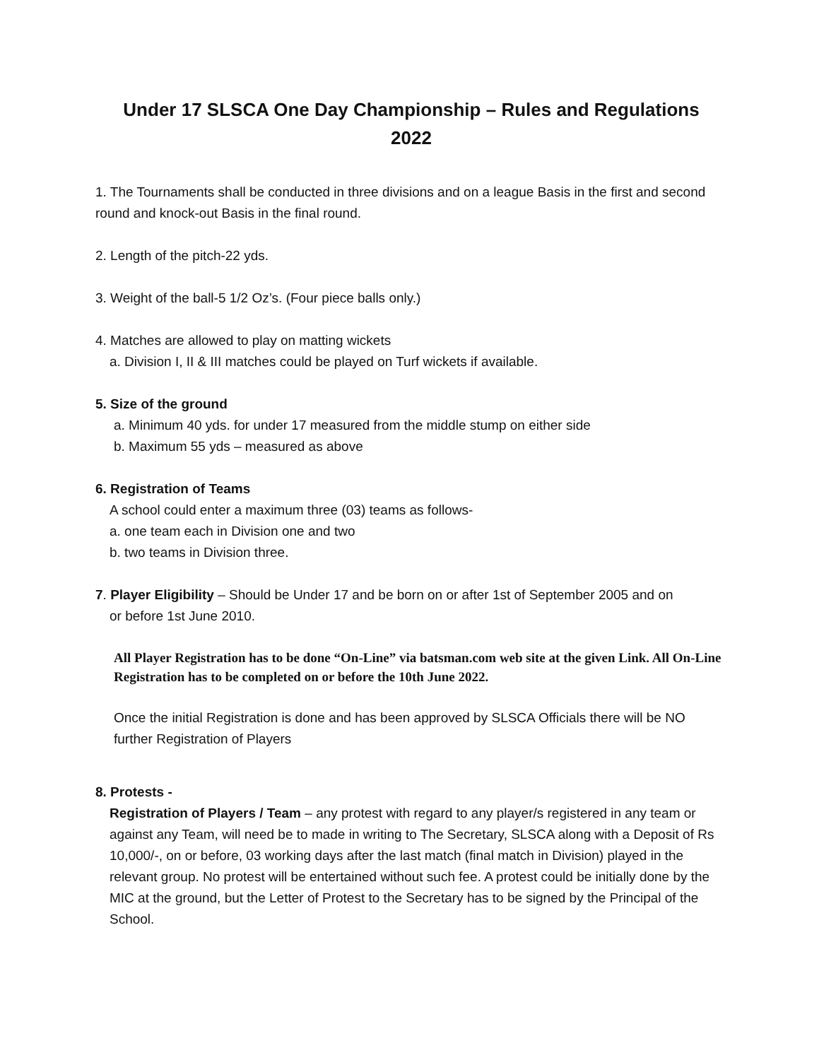Under 17 SLSCA One Day Championship – Rules and Regulations
2022
1. The Tournaments shall be conducted in three divisions and on a league Basis in the first and second round and knock-out Basis in the final round.
2. Length of the pitch-22 yds.
3. Weight of the ball-5 1/2 Oz’s. (Four piece balls only.)
4. Matches are allowed to play on matting wickets
a. Division I, II & III matches could be played on Turf wickets if available.
5. Size of the ground
a. Minimum 40 yds. for under 17 measured from the middle stump on either side
b. Maximum 55 yds – measured as above
6. Registration of Teams
A school could enter a maximum three (03) teams as follows-
a. one team each in Division one and two
b. two teams in Division three.
7. Player Eligibility – Should be Under 17 and be born on or after 1st of September 2005 and on
or before 1st June 2010.
All Player Registration has to be done “On-Line” via batsman.com web site at the given Link. All On-Line Registration has to be completed on or before the 10th June 2022.
Once the initial Registration is done and has been approved by SLSCA Officials there will be NO further Registration of Players
8. Protests -
Registration of Players / Team – any protest with regard to any player/s registered in any team or against any Team, will need be to made in writing to The Secretary, SLSCA along with a Deposit of Rs 10,000/-, on or before, 03 working days after the last match (final match in Division) played in the relevant group. No protest will be entertained without such fee. A protest could be initially done by the MIC at the ground, but the Letter of Protest to the Secretary has to be signed by the Principal of the School.